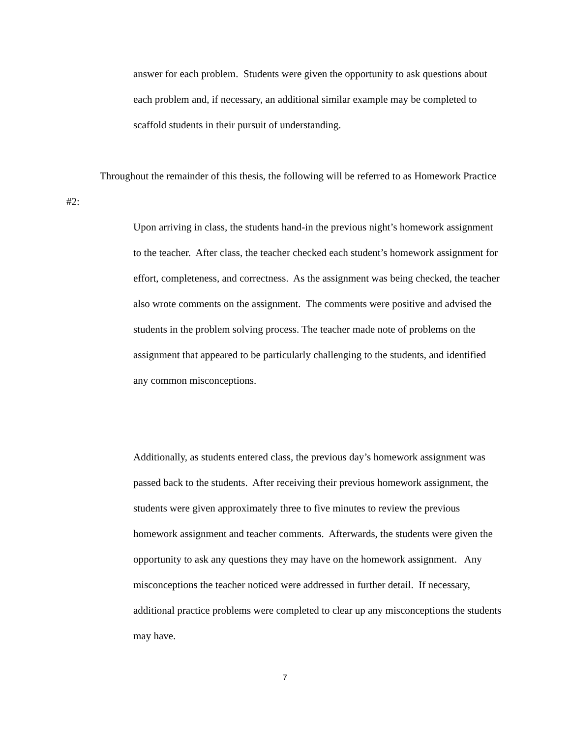answer for each problem. Students were given the opportunity to ask questions about each problem and, if necessary, an additional similar example may be completed to scaffold students in their pursuit of understanding.
Throughout the remainder of this thesis, the following will be referred to as Homework Practice #2:
Upon arriving in class, the students hand-in the previous night’s homework assignment to the teacher. After class, the teacher checked each student’s homework assignment for effort, completeness, and correctness. As the assignment was being checked, the teacher also wrote comments on the assignment. The comments were positive and advised the students in the problem solving process. The teacher made note of problems on the assignment that appeared to be particularly challenging to the students, and identified any common misconceptions.
Additionally, as students entered class, the previous day’s homework assignment was passed back to the students. After receiving their previous homework assignment, the students were given approximately three to five minutes to review the previous homework assignment and teacher comments. Afterwards, the students were given the opportunity to ask any questions they may have on the homework assignment. Any misconceptions the teacher noticed were addressed in further detail. If necessary, additional practice problems were completed to clear up any misconceptions the students may have.
7